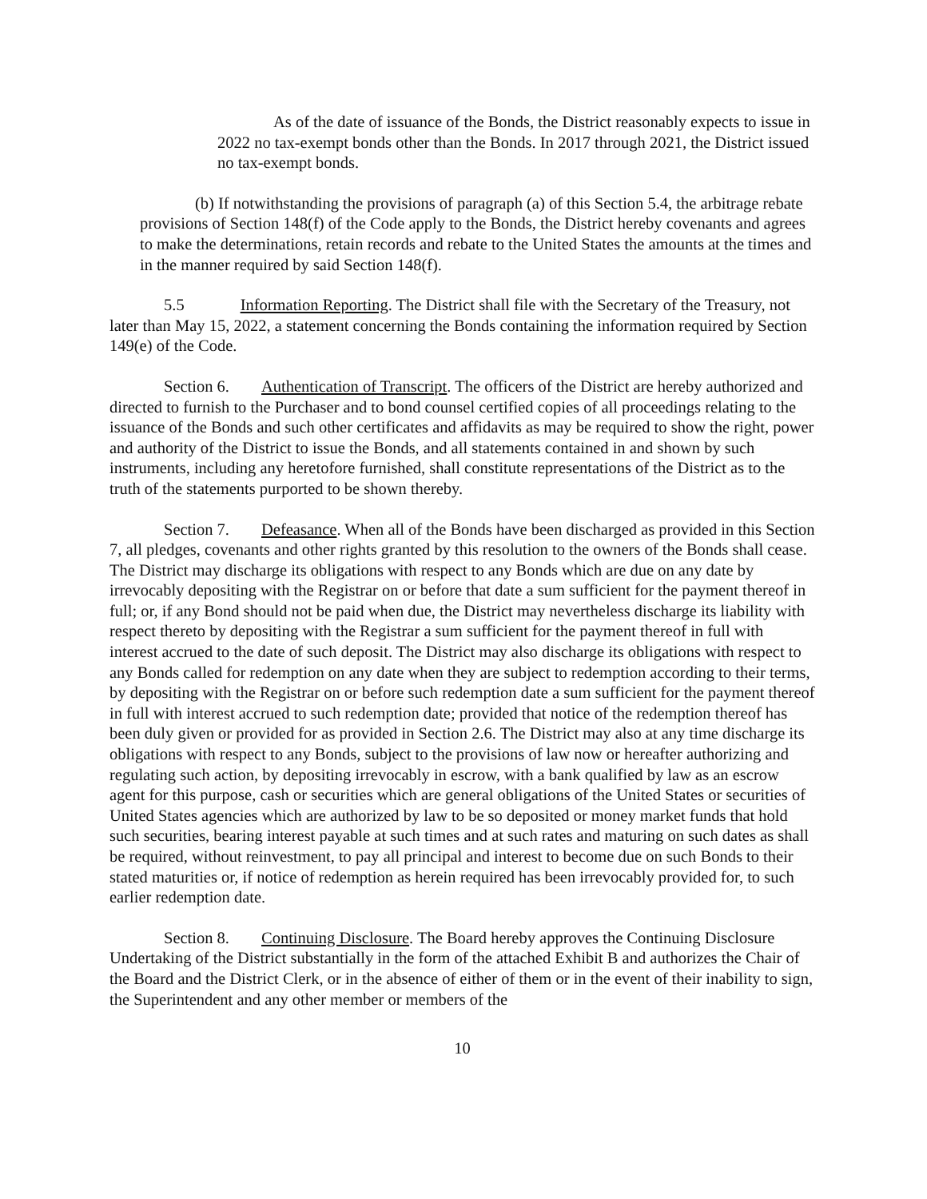As of the date of issuance of the Bonds, the District reasonably expects to issue in 2022 no tax-exempt bonds other than the Bonds. In 2017 through 2021, the District issued no tax-exempt bonds.
(b) If notwithstanding the provisions of paragraph (a) of this Section 5.4, the arbitrage rebate provisions of Section 148(f) of the Code apply to the Bonds, the District hereby covenants and agrees to make the determinations, retain records and rebate to the United States the amounts at the times and in the manner required by said Section 148(f).
5.5 Information Reporting. The District shall file with the Secretary of the Treasury, not later than May 15, 2022, a statement concerning the Bonds containing the information required by Section 149(e) of the Code.
Section 6. Authentication of Transcript. The officers of the District are hereby authorized and directed to furnish to the Purchaser and to bond counsel certified copies of all proceedings relating to the issuance of the Bonds and such other certificates and affidavits as may be required to show the right, power and authority of the District to issue the Bonds, and all statements contained in and shown by such instruments, including any heretofore furnished, shall constitute representations of the District as to the truth of the statements purported to be shown thereby.
Section 7. Defeasance. When all of the Bonds have been discharged as provided in this Section 7, all pledges, covenants and other rights granted by this resolution to the owners of the Bonds shall cease. The District may discharge its obligations with respect to any Bonds which are due on any date by irrevocably depositing with the Registrar on or before that date a sum sufficient for the payment thereof in full; or, if any Bond should not be paid when due, the District may nevertheless discharge its liability with respect thereto by depositing with the Registrar a sum sufficient for the payment thereof in full with interest accrued to the date of such deposit. The District may also discharge its obligations with respect to any Bonds called for redemption on any date when they are subject to redemption according to their terms, by depositing with the Registrar on or before such redemption date a sum sufficient for the payment thereof in full with interest accrued to such redemption date; provided that notice of the redemption thereof has been duly given or provided for as provided in Section 2.6. The District may also at any time discharge its obligations with respect to any Bonds, subject to the provisions of law now or hereafter authorizing and regulating such action, by depositing irrevocably in escrow, with a bank qualified by law as an escrow agent for this purpose, cash or securities which are general obligations of the United States or securities of United States agencies which are authorized by law to be so deposited or money market funds that hold such securities, bearing interest payable at such times and at such rates and maturing on such dates as shall be required, without reinvestment, to pay all principal and interest to become due on such Bonds to their stated maturities or, if notice of redemption as herein required has been irrevocably provided for, to such earlier redemption date.
Section 8. Continuing Disclosure. The Board hereby approves the Continuing Disclosure Undertaking of the District substantially in the form of the attached Exhibit B and authorizes the Chair of the Board and the District Clerk, or in the absence of either of them or in the event of their inability to sign, the Superintendent and any other member or members of the
10